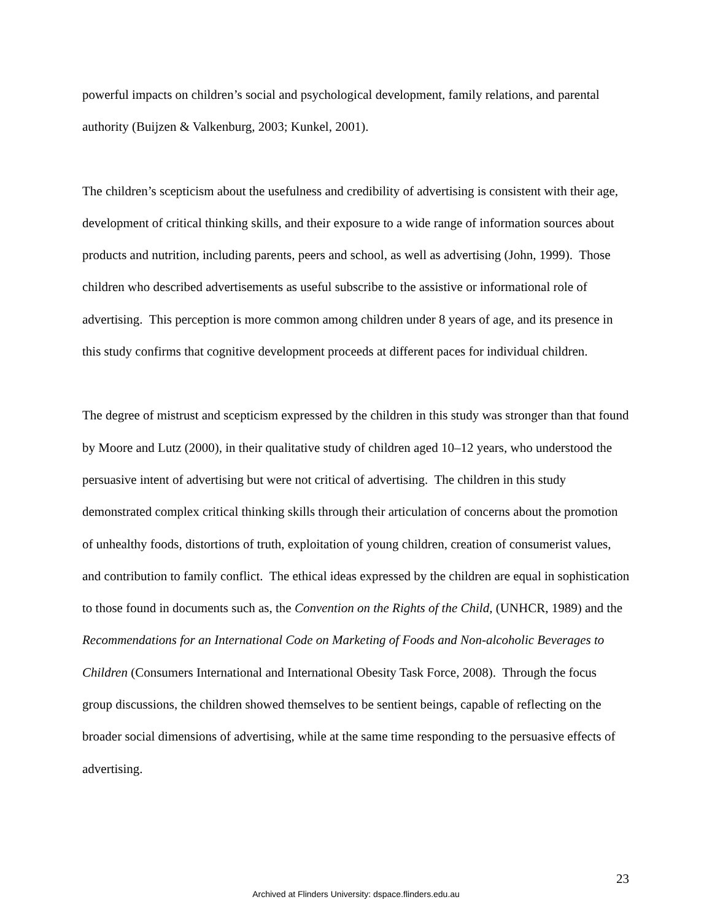powerful impacts on children’s social and psychological development, family relations, and parental authority (Buijzen & Valkenburg, 2003; Kunkel, 2001).
The children’s scepticism about the usefulness and credibility of advertising is consistent with their age, development of critical thinking skills, and their exposure to a wide range of information sources about products and nutrition, including parents, peers and school, as well as advertising (John, 1999). Those children who described advertisements as useful subscribe to the assistive or informational role of advertising. This perception is more common among children under 8 years of age, and its presence in this study confirms that cognitive development proceeds at different paces for individual children.
The degree of mistrust and scepticism expressed by the children in this study was stronger than that found by Moore and Lutz (2000), in their qualitative study of children aged 10–12 years, who understood the persuasive intent of advertising but were not critical of advertising. The children in this study demonstrated complex critical thinking skills through their articulation of concerns about the promotion of unhealthy foods, distortions of truth, exploitation of young children, creation of consumerist values, and contribution to family conflict. The ethical ideas expressed by the children are equal in sophistication to those found in documents such as, the Convention on the Rights of the Child, (UNHCR, 1989) and the Recommendations for an International Code on Marketing of Foods and Non-alcoholic Beverages to Children (Consumers International and International Obesity Task Force, 2008). Through the focus group discussions, the children showed themselves to be sentient beings, capable of reflecting on the broader social dimensions of advertising, while at the same time responding to the persuasive effects of advertising.
23
Archived at Flinders University: dspace.flinders.edu.au